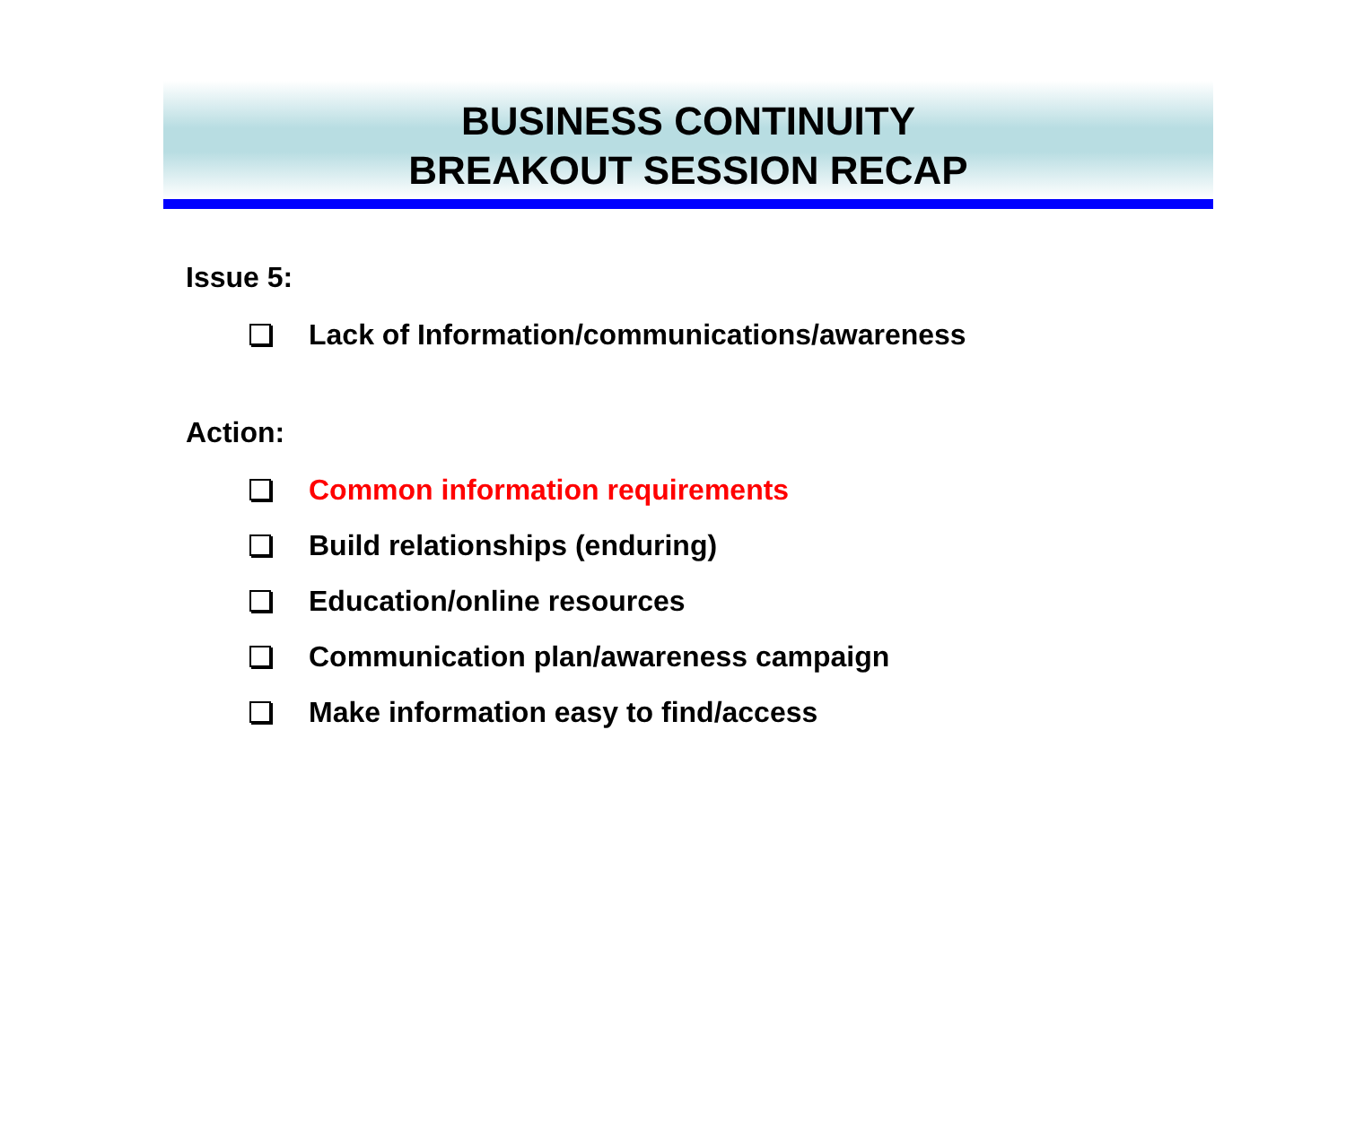BUSINESS CONTINUITY
BREAKOUT SESSION RECAP
Issue 5:
Lack of Information/communications/awareness
Action:
Common information requirements
Build relationships (enduring)
Education/online resources
Communication plan/awareness campaign
Make information easy to find/access